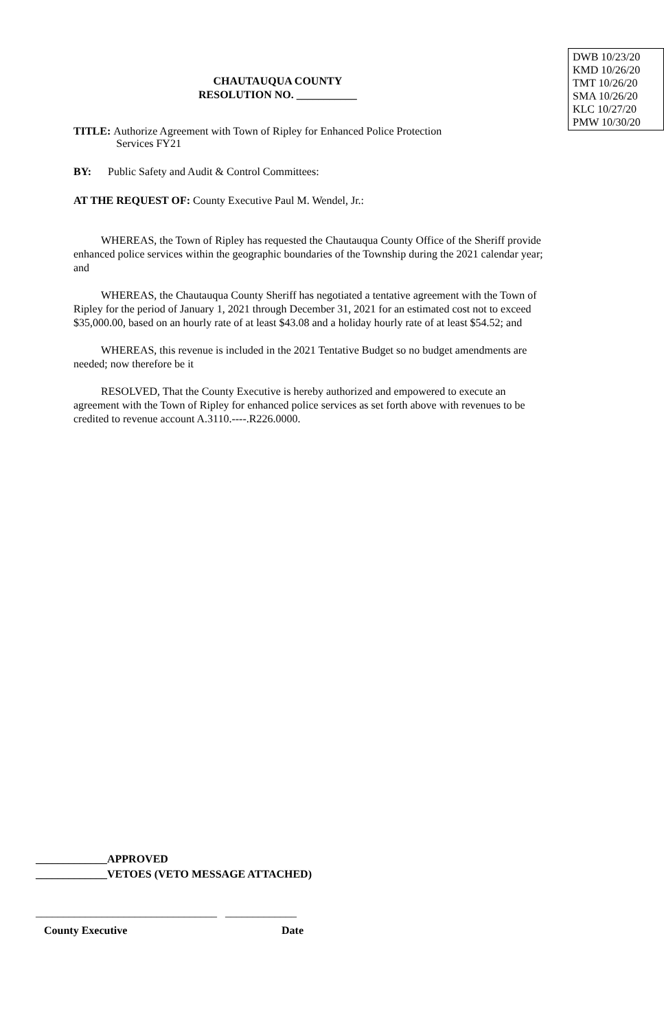CHAUTAUQUA COUNTY
RESOLUTION NO. ___________
DWB 10/23/20
KMD 10/26/20
TMT 10/26/20
SMA 10/26/20
KLC 10/27/20
PMW 10/30/20
TITLE: Authorize Agreement with Town of Ripley for Enhanced Police Protection
Services FY21
BY: Public Safety and Audit & Control Committees:
AT THE REQUEST OF: County Executive Paul M. Wendel, Jr.:
WHEREAS, the Town of Ripley has requested the Chautauqua County Office of the Sheriff provide enhanced police services within the geographic boundaries of the Township during the 2021 calendar year; and
WHEREAS, the Chautauqua County Sheriff has negotiated a tentative agreement with the Town of Ripley for the period of January 1, 2021 through December 31, 2021 for an estimated cost not to exceed $35,000.00, based on an hourly rate of at least $43.08 and a holiday hourly rate of at least $54.52; and
WHEREAS, this revenue is included in the 2021 Tentative Budget so no budget amendments are needed; now therefore be it
RESOLVED, That the County Executive is hereby authorized and empowered to execute an agreement with the Town of Ripley for enhanced police services as set forth above with revenues to be credited to revenue account A.3110.----.R226.0000.
_____________APPROVED
_____________VETOES (VETO MESSAGE ATTACHED)
_________________________________ _____________
County Executive Date